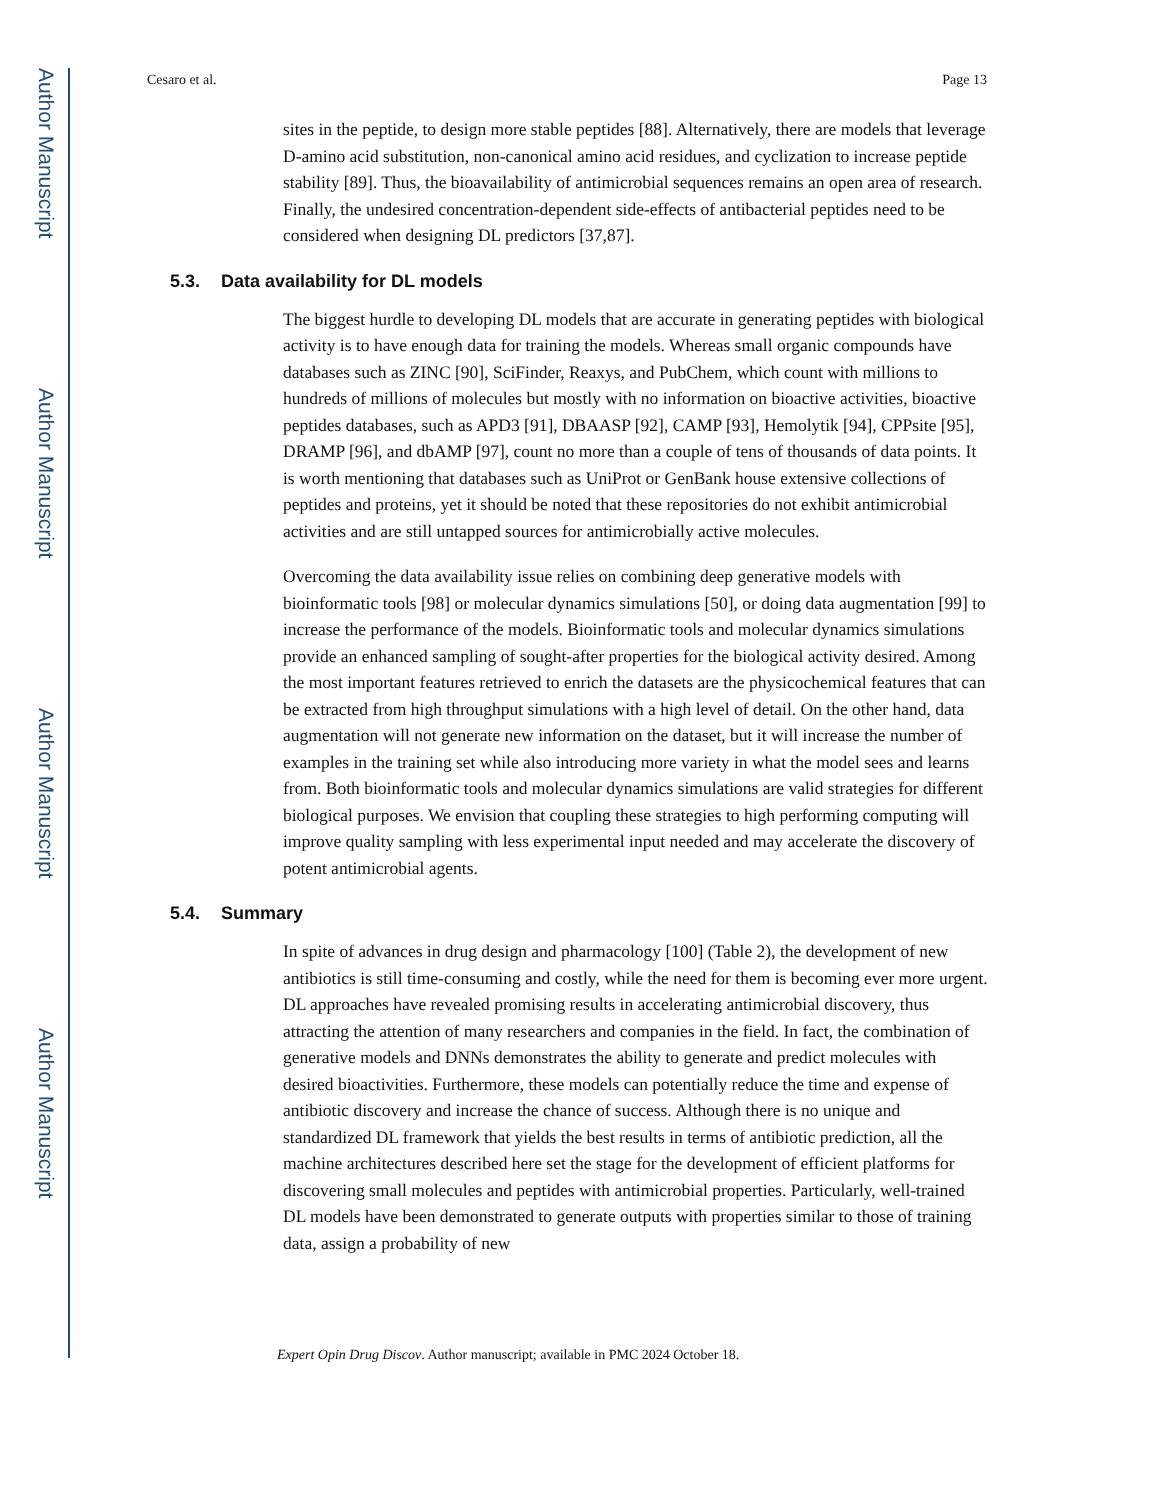Author Manuscript
Author Manuscript
Author Manuscript
Author Manuscript
Cesaro et al. Page 13
sites in the peptide, to design more stable peptides [88]. Alternatively, there are models that leverage D-amino acid substitution, non-canonical amino acid residues, and cyclization to increase peptide stability [89]. Thus, the bioavailability of antimicrobial sequences remains an open area of research. Finally, the undesired concentration-dependent side-effects of antibacterial peptides need to be considered when designing DL predictors [37,87].
5.3. Data availability for DL models
The biggest hurdle to developing DL models that are accurate in generating peptides with biological activity is to have enough data for training the models. Whereas small organic compounds have databases such as ZINC [90], SciFinder, Reaxys, and PubChem, which count with millions to hundreds of millions of molecules but mostly with no information on bioactive activities, bioactive peptides databases, such as APD3 [91], DBAASP [92], CAMP [93], Hemolytik [94], CPPsite [95], DRAMP [96], and dbAMP [97], count no more than a couple of tens of thousands of data points. It is worth mentioning that databases such as UniProt or GenBank house extensive collections of peptides and proteins, yet it should be noted that these repositories do not exhibit antimicrobial activities and are still untapped sources for antimicrobially active molecules.
Overcoming the data availability issue relies on combining deep generative models with bioinformatic tools [98] or molecular dynamics simulations [50], or doing data augmentation [99] to increase the performance of the models. Bioinformatic tools and molecular dynamics simulations provide an enhanced sampling of sought-after properties for the biological activity desired. Among the most important features retrieved to enrich the datasets are the physicochemical features that can be extracted from high throughput simulations with a high level of detail. On the other hand, data augmentation will not generate new information on the dataset, but it will increase the number of examples in the training set while also introducing more variety in what the model sees and learns from. Both bioinformatic tools and molecular dynamics simulations are valid strategies for different biological purposes. We envision that coupling these strategies to high performing computing will improve quality sampling with less experimental input needed and may accelerate the discovery of potent antimicrobial agents.
5.4. Summary
In spite of advances in drug design and pharmacology [100] (Table 2), the development of new antibiotics is still time-consuming and costly, while the need for them is becoming ever more urgent. DL approaches have revealed promising results in accelerating antimicrobial discovery, thus attracting the attention of many researchers and companies in the field. In fact, the combination of generative models and DNNs demonstrates the ability to generate and predict molecules with desired bioactivities. Furthermore, these models can potentially reduce the time and expense of antibiotic discovery and increase the chance of success. Although there is no unique and standardized DL framework that yields the best results in terms of antibiotic prediction, all the machine architectures described here set the stage for the development of efficient platforms for discovering small molecules and peptides with antimicrobial properties. Particularly, well-trained DL models have been demonstrated to generate outputs with properties similar to those of training data, assign a probability of new
Expert Opin Drug Discov. Author manuscript; available in PMC 2024 October 18.